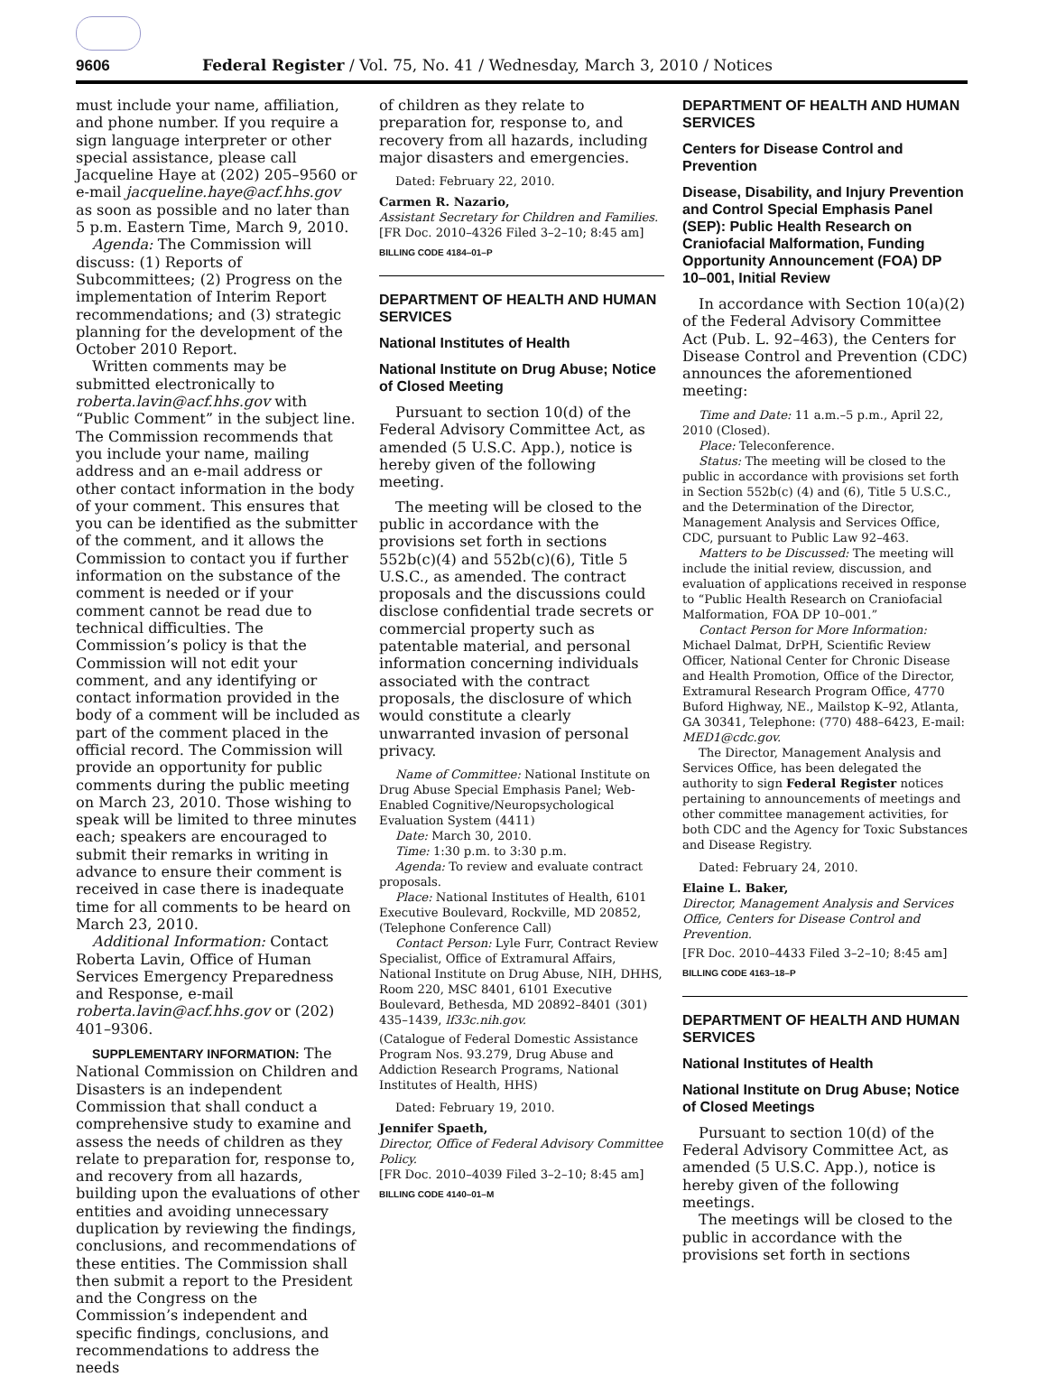9606 Federal Register / Vol. 75, No. 41 / Wednesday, March 3, 2010 / Notices
must include your name, affiliation, and phone number. If you require a sign language interpreter or other special assistance, please call Jacqueline Haye at (202) 205–9560 or e-mail jacqueline.haye@acf.hhs.gov as soon as possible and no later than 5 p.m. Eastern Time, March 9, 2010.
Agenda: The Commission will discuss: (1) Reports of Subcommittees; (2) Progress on the implementation of Interim Report recommendations; and (3) strategic planning for the development of the October 2010 Report.
Written comments may be submitted electronically to roberta.lavin@acf.hhs.gov with “Public Comment” in the subject line. The Commission recommends that you include your name, mailing address and an e-mail address or other contact information in the body of your comment. This ensures that you can be identified as the submitter of the comment, and it allows the Commission to contact you if further information on the substance of the comment is needed or if your comment cannot be read due to technical difficulties. The Commission’s policy is that the Commission will not edit your comment, and any identifying or contact information provided in the body of a comment will be included as part of the comment placed in the official record. The Commission will provide an opportunity for public comments during the public meeting on March 23, 2010. Those wishing to speak will be limited to three minutes each; speakers are encouraged to submit their remarks in writing in advance to ensure their comment is received in case there is inadequate time for all comments to be heard on March 23, 2010.
Additional Information: Contact Roberta Lavin, Office of Human Services Emergency Preparedness and Response, e-mail roberta.lavin@acf.hhs.gov or (202) 401–9306.
SUPPLEMENTARY INFORMATION: The National Commission on Children and Disasters is an independent Commission that shall conduct a comprehensive study to examine and assess the needs of children as they relate to preparation for, response to, and recovery from all hazards, building upon the evaluations of other entities and avoiding unnecessary duplication by reviewing the findings, conclusions, and recommendations of these entities. The Commission shall then submit a report to the President and the Congress on the Commission’s independent and specific findings, conclusions, and recommendations to address the needs
of children as they relate to preparation for, response to, and recovery from all hazards, including major disasters and emergencies.
Dated: February 22, 2010.
Carmen R. Nazario,
Assistant Secretary for Children and Families.
[FR Doc. 2010–4326 Filed 3–2–10; 8:45 am]
BILLING CODE 4184–01–P
DEPARTMENT OF HEALTH AND HUMAN SERVICES
National Institutes of Health
National Institute on Drug Abuse; Notice of Closed Meeting
Pursuant to section 10(d) of the Federal Advisory Committee Act, as amended (5 U.S.C. App.), notice is hereby given of the following meeting.
The meeting will be closed to the public in accordance with the provisions set forth in sections 552b(c)(4) and 552b(c)(6), Title 5 U.S.C., as amended. The contract proposals and the discussions could disclose confidential trade secrets or commercial property such as patentable material, and personal information concerning individuals associated with the contract proposals, the disclosure of which would constitute a clearly unwarranted invasion of personal privacy.
Name of Committee: National Institute on Drug Abuse Special Emphasis Panel; Web-Enabled Cognitive/Neuropsychological Evaluation System (4411)
Date: March 30, 2010.
Time: 1:30 p.m. to 3:30 p.m.
Agenda: To review and evaluate contract proposals.
Place: National Institutes of Health, 6101 Executive Boulevard, Rockville, MD 20852, (Telephone Conference Call)
Contact Person: Lyle Furr, Contract Review Specialist, Office of Extramural Affairs, National Institute on Drug Abuse, NIH, DHHS, Room 220, MSC 8401, 6101 Executive Boulevard, Bethesda, MD 20892–8401 (301) 435–1439, lf33c.nih.gov.
(Catalogue of Federal Domestic Assistance Program Nos. 93.279, Drug Abuse and Addiction Research Programs, National Institutes of Health, HHS)
Dated: February 19, 2010.
Jennifer Spaeth,
Director, Office of Federal Advisory Committee Policy.
[FR Doc. 2010–4039 Filed 3–2–10; 8:45 am]
BILLING CODE 4140–01–M
DEPARTMENT OF HEALTH AND HUMAN SERVICES
Centers for Disease Control and Prevention
Disease, Disability, and Injury Prevention and Control Special Emphasis Panel (SEP): Public Health Research on Craniofacial Malformation, Funding Opportunity Announcement (FOA) DP 10–001, Initial Review
In accordance with Section 10(a)(2) of the Federal Advisory Committee Act (Pub. L. 92–463), the Centers for Disease Control and Prevention (CDC) announces the aforementioned meeting:
Time and Date: 11 a.m.–5 p.m., April 22, 2010 (Closed).
Place: Teleconference.
Status: The meeting will be closed to the public in accordance with provisions set forth in Section 552b(c) (4) and (6), Title 5 U.S.C., and the Determination of the Director, Management Analysis and Services Office, CDC, pursuant to Public Law 92–463.
Matters to be Discussed: The meeting will include the initial review, discussion, and evaluation of applications received in response to “Public Health Research on Craniofacial Malformation, FOA DP 10–001.”
Contact Person for More Information: Michael Dalmat, DrPH, Scientific Review Officer, National Center for Chronic Disease and Health Promotion, Office of the Director, Extramural Research Program Office, 4770 Buford Highway, NE., Mailstop K–92, Atlanta, GA 30341, Telephone: (770) 488–6423, E-mail: MED1@cdc.gov.
The Director, Management Analysis and Services Office, has been delegated the authority to sign Federal Register notices pertaining to announcements of meetings and other committee management activities, for both CDC and the Agency for Toxic Substances and Disease Registry.
Dated: February 24, 2010.
Elaine L. Baker,
Director, Management Analysis and Services Office, Centers for Disease Control and Prevention.
[FR Doc. 2010–4433 Filed 3–2–10; 8:45 am]
BILLING CODE 4163–18–P
DEPARTMENT OF HEALTH AND HUMAN SERVICES
National Institutes of Health
National Institute on Drug Abuse; Notice of Closed Meetings
Pursuant to section 10(d) of the Federal Advisory Committee Act, as amended (5 U.S.C. App.), notice is hereby given of the following meetings.
The meetings will be closed to the public in accordance with the provisions set forth in sections